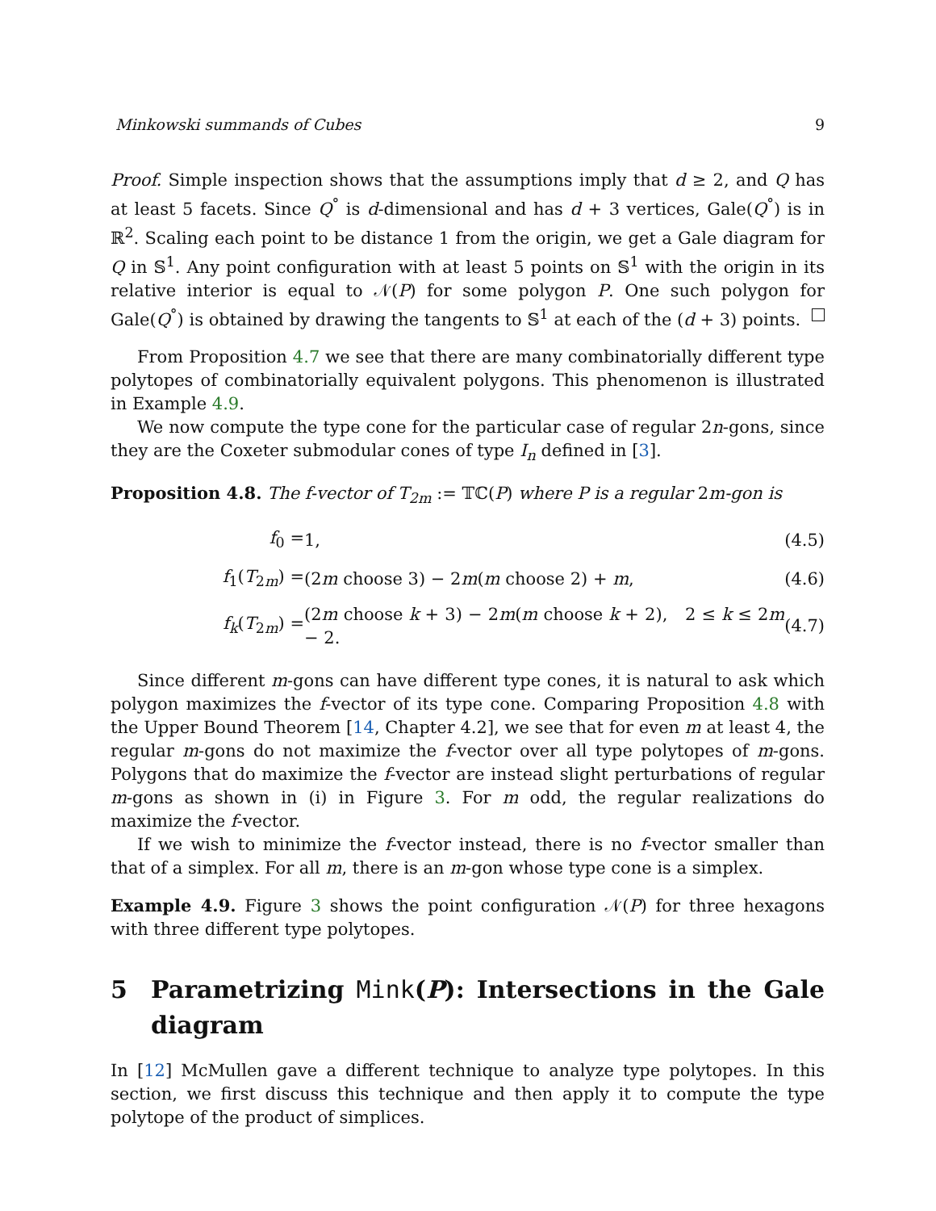Minkowski summands of Cubes 9
Proof. Simple inspection shows that the assumptions imply that d ≥ 2, and Q has at least 5 facets. Since Q<sup>°</sup> is d-dimensional and has d + 3 vertices, Gale(Q<sup>°</sup>) is in ℝ<sup>2</sup>. Scaling each point to be distance 1 from the origin, we get a Gale diagram for Q in 𝕊<sup>1</sup>. Any point configuration with at least 5 points on 𝕊<sup>1</sup> with the origin in its relative interior is equal to 𝒩(P) for some polygon P. One such polygon for Gale(Q<sup>°</sup>) is obtained by drawing the tangents to 𝕊<sup>1</sup> at each of the (d + 3) points.
From Proposition 4.7 we see that there are many combinatorially different type polytopes of combinatorially equivalent polygons. This phenomenon is illustrated in Example 4.9.
We now compute the type cone for the particular case of regular 2n-gons, since they are the Coxeter submodular cones of type I<sub>n</sub> defined in [3].
Proposition 4.8. The f-vector of T<sub>2m</sub> := 𝕋ℂ(P) where P is a regular 2m-gon is
| f<sub>0</sub> = | 1, | (4.5) |
| f<sub>1</sub>( T<sub>2m</sub>) = | (2 m choose 3) − 2 m ( m choose 2) + m , | (4.6) |
| f<sub>k</sub> ( T<sub>2m</sub>) = | (2 m choose k + 3) − 2 m ( m choose k + 2), 2 ≤ k ≤ 2 m − 2. | (4.7) |
Since different m-gons can have different type cones, it is natural to ask which polygon maximizes the f-vector of its type cone. Comparing Proposition 4.8 with the Upper Bound Theorem [14, Chapter 4.2], we see that for even m at least 4, the regular m-gons do not maximize the f-vector over all type polytopes of m-gons. Polygons that do maximize the f-vector are instead slight perturbations of regular m-gons as shown in (i) in Figure 3. For m odd, the regular realizations do maximize the f-vector.
If we wish to minimize the f-vector instead, there is no f-vector smaller than that of a simplex. For all m, there is an m-gon whose type cone is a simplex.
Example 4.9. Figure 3 shows the point configuration 𝒩(P) for three hexagons with three different type polytopes.
5 Parametrizing Mink(P): Intersections in the Gale diagram
In [12] McMullen gave a different technique to analyze type polytopes. In this section, we first discuss this technique and then apply it to compute the type polytope of the product of simplices.